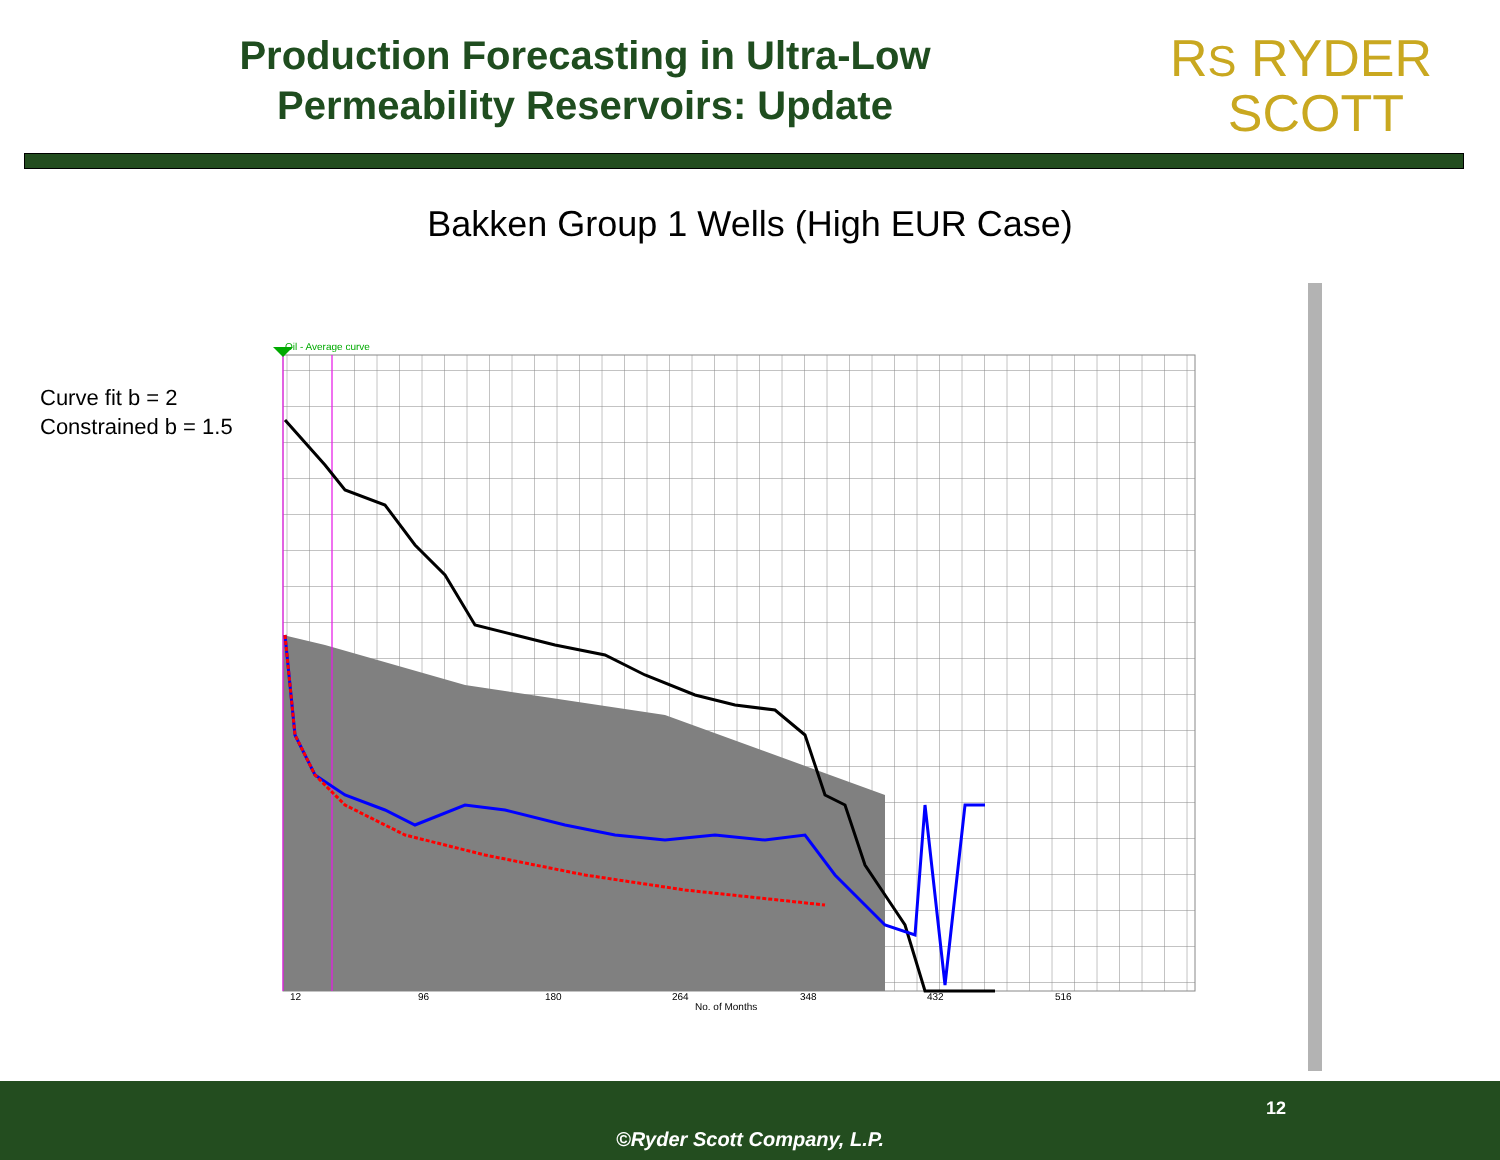Production Forecasting in Ultra-Low
Permeability Reservoirs: Update
RS RYDER
SCOTT
Bakken Group 1 Wells (High EUR Case)
Curve fit b = 2
Constrained b = 1.5
Oil - Average curve
12
96
180
264
348
432
516
No. of Months
12
©Ryder Scott Company, L.P.